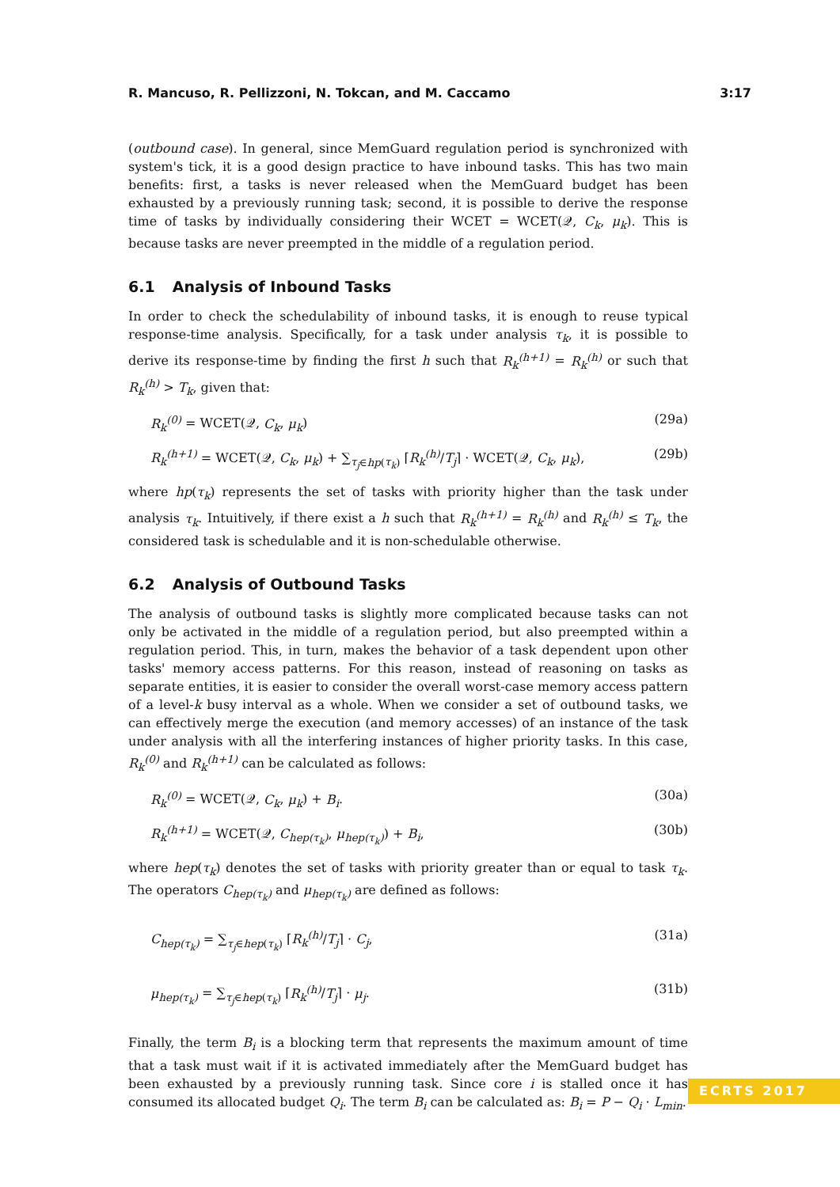R. Mancuso, R. Pellizzoni, N. Tokcan, and M. Caccamo 3:17
(outbound case). In general, since MemGuard regulation period is synchronized with system's tick, it is a good design practice to have inbound tasks. This has two main benefits: first, a tasks is never released when the MemGuard budget has been exhausted by a previously running task; second, it is possible to derive the response time of tasks by individually considering their WCET = WCET(𝒬, C<sub>k</sub>, μ<sub>k</sub>). This is because tasks are never preempted in the middle of a regulation period.
6.1 Analysis of Inbound Tasks
In order to check the schedulability of inbound tasks, it is enough to reuse typical response-time analysis. Specifically, for a task under analysis τ<sub>k</sub>, it is possible to derive its response-time by finding the first h such that R<sub>k</sub><sup>(h+1)</sup> = R<sub>k</sub><sup>(h)</sup> or such that R<sub>k</sub><sup>(h)</sup> > T<sub>k</sub>, given that:
R<sub>k</sub><sup>(0)</sup> = WCET(𝒬, C<sub>k</sub>, μ<sub>k</sub>) (29a)
R<sub>k</sub><sup>(h+1)</sup> = WCET(𝒬, C<sub>k</sub>, μ<sub>k</sub>) + ∑<sub>τ<sub>j</sub>∈hp(τ<sub>k</sub>)</sub> ⌈R<sub>k</sub><sup>(h)</sup>/T<sub>j</sub>⌉ · WCET(𝒬, C<sub>k</sub>, μ<sub>k</sub>), (29b)
where hp(τ<sub>k</sub>) represents the set of tasks with priority higher than the task under analysis τ<sub>k</sub>. Intuitively, if there exist a h such that R<sub>k</sub><sup>(h+1)</sup> = R<sub>k</sub><sup>(h)</sup> and R<sub>k</sub><sup>(h)</sup> ≤ T<sub>k</sub>, the considered task is schedulable and it is non-schedulable otherwise.
6.2 Analysis of Outbound Tasks
The analysis of outbound tasks is slightly more complicated because tasks can not only be activated in the middle of a regulation period, but also preempted within a regulation period. This, in turn, makes the behavior of a task dependent upon other tasks' memory access patterns. For this reason, instead of reasoning on tasks as separate entities, it is easier to consider the overall worst-case memory access pattern of a level-k busy interval as a whole. When we consider a set of outbound tasks, we can effectively merge the execution (and memory accesses) of an instance of the task under analysis with all the interfering instances of higher priority tasks. In this case, R<sub>k</sub><sup>(0)</sup> and R<sub>k</sub><sup>(h+1)</sup> can be calculated as follows:
R<sub>k</sub><sup>(0)</sup> = WCET(𝒬, C<sub>k</sub>, μ<sub>k</sub>) + B<sub>i</sub>. (30a)
R<sub>k</sub><sup>(h+1)</sup> = WCET(𝒬, C<sub>hep(τ<sub>k</sub>)</sub>, μ<sub>hep(τ<sub>k</sub>)</sub>) + B<sub>i</sub>, (30b)
where hep(τ<sub>k</sub>) denotes the set of tasks with priority greater than or equal to task τ<sub>k</sub>. The operators C<sub>hep(τ<sub>k</sub>)</sub> and μ<sub>hep(τ<sub>k</sub>)</sub> are defined as follows:
C<sub>hep(τ<sub>k</sub>)</sub> = ∑<sub>τ<sub>j</sub>∈hep(τ<sub>k</sub>)</sub> ⌈R<sub>k</sub><sup>(h)</sup>/T<sub>j</sub>⌉ · C<sub>j</sub>, (31a)
μ<sub>hep(τ<sub>k</sub>)</sub> = ∑<sub>τ<sub>j</sub>∈hep(τ<sub>k</sub>)</sub> ⌈R<sub>k</sub><sup>(h)</sup>/T<sub>j</sub>⌉ · μ<sub>j</sub>. (31b)
Finally, the term B<sub>i</sub> is a blocking term that represents the maximum amount of time that a task must wait if it is activated immediately after the MemGuard budget has been exhausted by a previously running task. Since core i is stalled once it has consumed its allocated budget Q<sub>i</sub>. The term B<sub>i</sub> can be calculated as: B<sub>i</sub> = P − Q<sub>i</sub> · L<sub>min</sub>.
ECRTS 2017